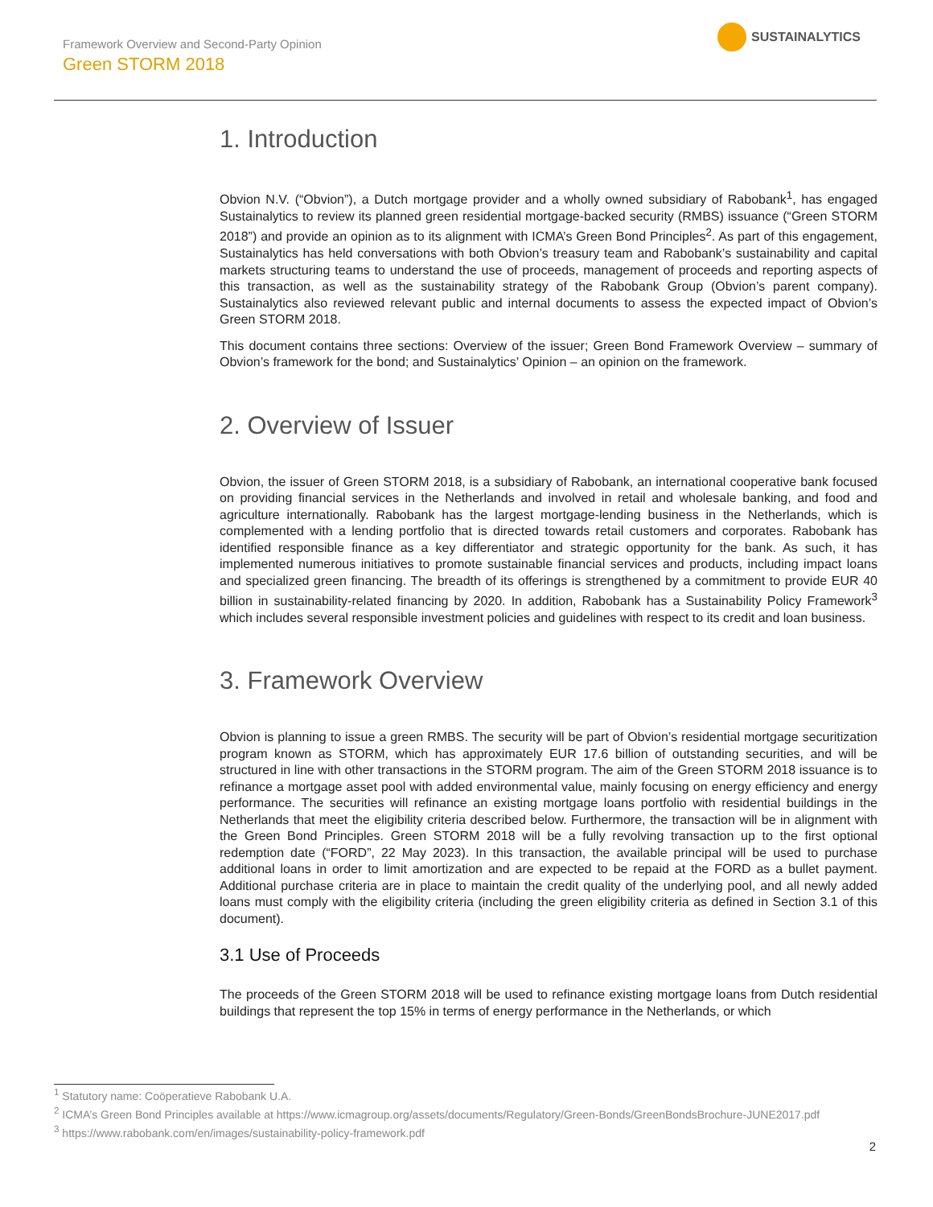Framework Overview and Second-Party Opinion
Green STORM 2018
SUSTAINALYTICS
1. Introduction
Obvion N.V. (“Obvion”), a Dutch mortgage provider and a wholly owned subsidiary of Rabobank<sup>1</sup>, has engaged Sustainalytics to review its planned green residential mortgage-backed security (RMBS) issuance (“Green STORM 2018”) and provide an opinion as to its alignment with ICMA’s Green Bond Principles<sup>2</sup>. As part of this engagement, Sustainalytics has held conversations with both Obvion’s treasury team and Rabobank’s sustainability and capital markets structuring teams to understand the use of proceeds, management of proceeds and reporting aspects of this transaction, as well as the sustainability strategy of the Rabobank Group (Obvion’s parent company). Sustainalytics also reviewed relevant public and internal documents to assess the expected impact of Obvion’s Green STORM 2018.
This document contains three sections: Overview of the issuer; Green Bond Framework Overview – summary of Obvion’s framework for the bond; and Sustainalytics’ Opinion – an opinion on the framework.
2. Overview of Issuer
Obvion, the issuer of Green STORM 2018, is a subsidiary of Rabobank, an international cooperative bank focused on providing financial services in the Netherlands and involved in retail and wholesale banking, and food and agriculture internationally. Rabobank has the largest mortgage-lending business in the Netherlands, which is complemented with a lending portfolio that is directed towards retail customers and corporates. Rabobank has identified responsible finance as a key differentiator and strategic opportunity for the bank. As such, it has implemented numerous initiatives to promote sustainable financial services and products, including impact loans and specialized green financing. The breadth of its offerings is strengthened by a commitment to provide EUR 40 billion in sustainability-related financing by 2020. In addition, Rabobank has a Sustainability Policy Framework<sup>3</sup> which includes several responsible investment policies and guidelines with respect to its credit and loan business.
3. Framework Overview
Obvion is planning to issue a green RMBS. The security will be part of Obvion’s residential mortgage securitization program known as STORM, which has approximately EUR 17.6 billion of outstanding securities, and will be structured in line with other transactions in the STORM program. The aim of the Green STORM 2018 issuance is to refinance a mortgage asset pool with added environmental value, mainly focusing on energy efficiency and energy performance. The securities will refinance an existing mortgage loans portfolio with residential buildings in the Netherlands that meet the eligibility criteria described below. Furthermore, the transaction will be in alignment with the Green Bond Principles. Green STORM 2018 will be a fully revolving transaction up to the first optional redemption date (“FORD”, 22 May 2023). In this transaction, the available principal will be used to purchase additional loans in order to limit amortization and are expected to be repaid at the FORD as a bullet payment. Additional purchase criteria are in place to maintain the credit quality of the underlying pool, and all newly added loans must comply with the eligibility criteria (including the green eligibility criteria as defined in Section 3.1 of this document).
3.1 Use of Proceeds
The proceeds of the Green STORM 2018 will be used to refinance existing mortgage loans from Dutch residential buildings that represent the top 15% in terms of energy performance in the Netherlands, or which
<sup>1</sup> Statutory name: Coöperatieve Rabobank U.A.
<sup>2</sup> ICMA’s Green Bond Principles available at https://www.icmagroup.org/assets/documents/Regulatory/Green-Bonds/GreenBondsBrochure-JUNE2017.pdf
<sup>3</sup> https://www.rabobank.com/en/images/sustainability-policy-framework.pdf
2